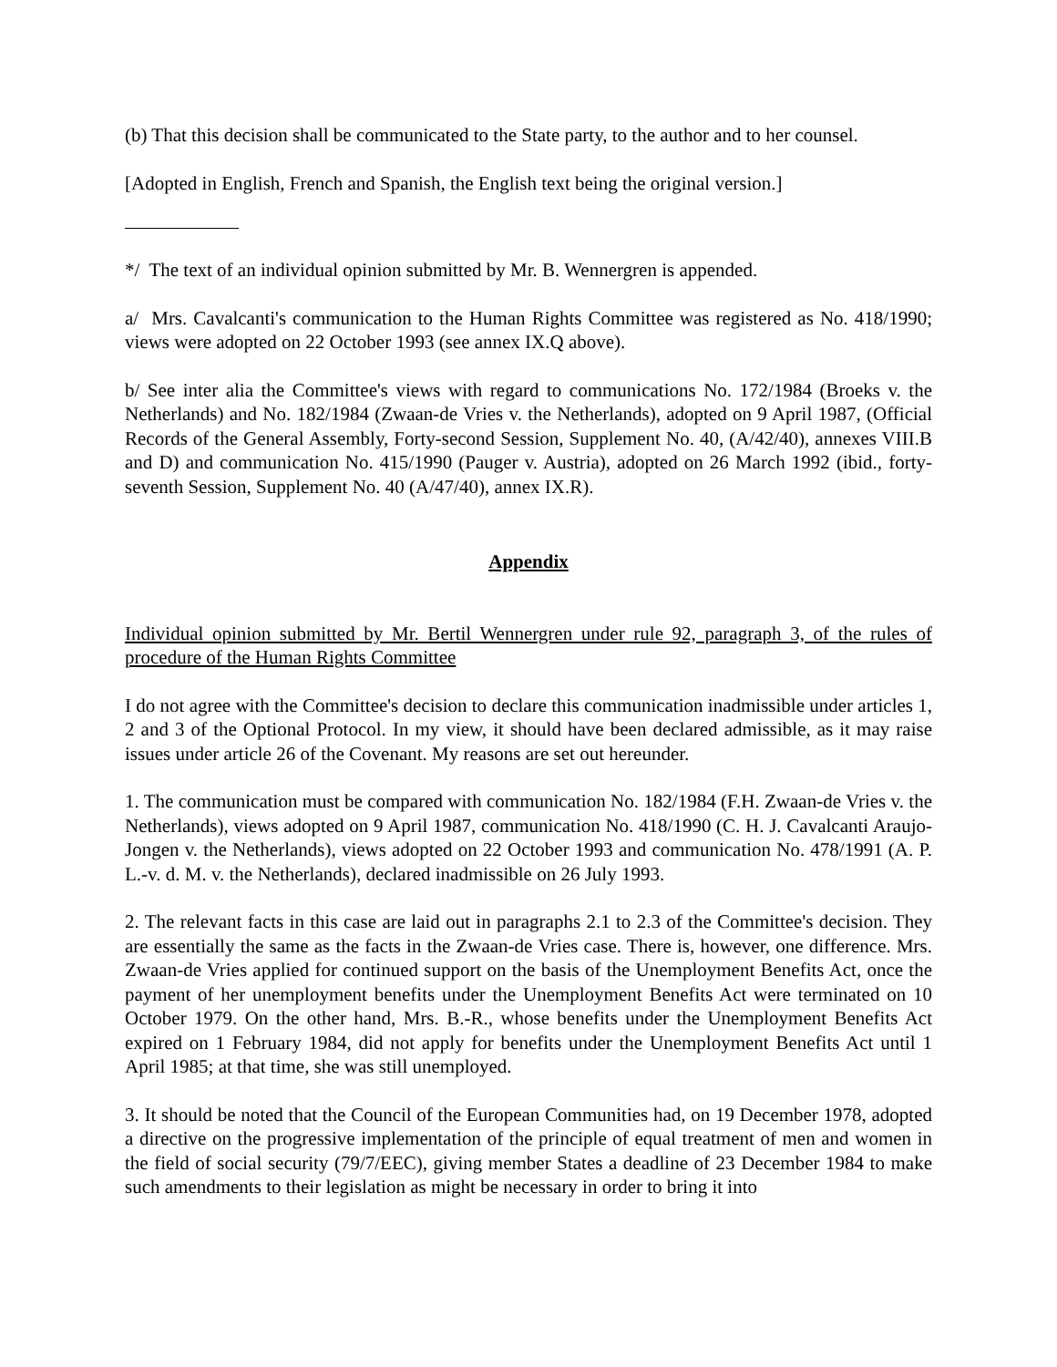(b) That this decision shall be communicated to the State party, to the author and to her counsel.
[Adopted in English, French and Spanish, the English text being the original version.]
*/ The text of an individual opinion submitted by Mr. B. Wennergren is appended.
a/ Mrs. Cavalcanti's communication to the Human Rights Committee was registered as No. 418/1990; views were adopted on 22 October 1993 (see annex IX.Q above).
b/ See inter alia the Committee's views with regard to communications No. 172/1984 (Broeks v. the Netherlands) and No. 182/1984 (Zwaan-de Vries v. the Netherlands), adopted on 9 April 1987, (Official Records of the General Assembly, Forty-second Session, Supplement No. 40, (A/42/40), annexes VIII.B and D) and communication No. 415/1990 (Pauger v. Austria), adopted on 26 March 1992 (ibid., forty-seventh Session, Supplement No. 40 (A/47/40), annex IX.R).
Appendix
Individual opinion submitted by Mr. Bertil Wennergren under rule 92, paragraph 3, of the rules of procedure of the Human Rights Committee
I do not agree with the Committee's decision to declare this communication inadmissible under articles 1, 2 and 3 of the Optional Protocol. In my view, it should have been declared admissible, as it may raise issues under article 26 of the Covenant. My reasons are set out hereunder.
1. The communication must be compared with communication No. 182/1984 (F.H. Zwaan-de Vries v. the Netherlands), views adopted on 9 April 1987, communication No. 418/1990 (C. H. J. Cavalcanti Araujo-Jongen v. the Netherlands), views adopted on 22 October 1993 and communication No. 478/1991 (A. P. L.-v. d. M. v. the Netherlands), declared inadmissible on 26 July 1993.
2. The relevant facts in this case are laid out in paragraphs 2.1 to 2.3 of the Committee's decision. They are essentially the same as the facts in the Zwaan-de Vries case. There is, however, one difference. Mrs. Zwaan-de Vries applied for continued support on the basis of the Unemployment Benefits Act, once the payment of her unemployment benefits under the Unemployment Benefits Act were terminated on 10 October 1979. On the other hand, Mrs. B.-R., whose benefits under the Unemployment Benefits Act expired on 1 February 1984, did not apply for benefits under the Unemployment Benefits Act until 1 April 1985; at that time, she was still unemployed.
3. It should be noted that the Council of the European Communities had, on 19 December 1978, adopted a directive on the progressive implementation of the principle of equal treatment of men and women in the field of social security (79/7/EEC), giving member States a deadline of 23 December 1984 to make such amendments to their legislation as might be necessary in order to bring it into